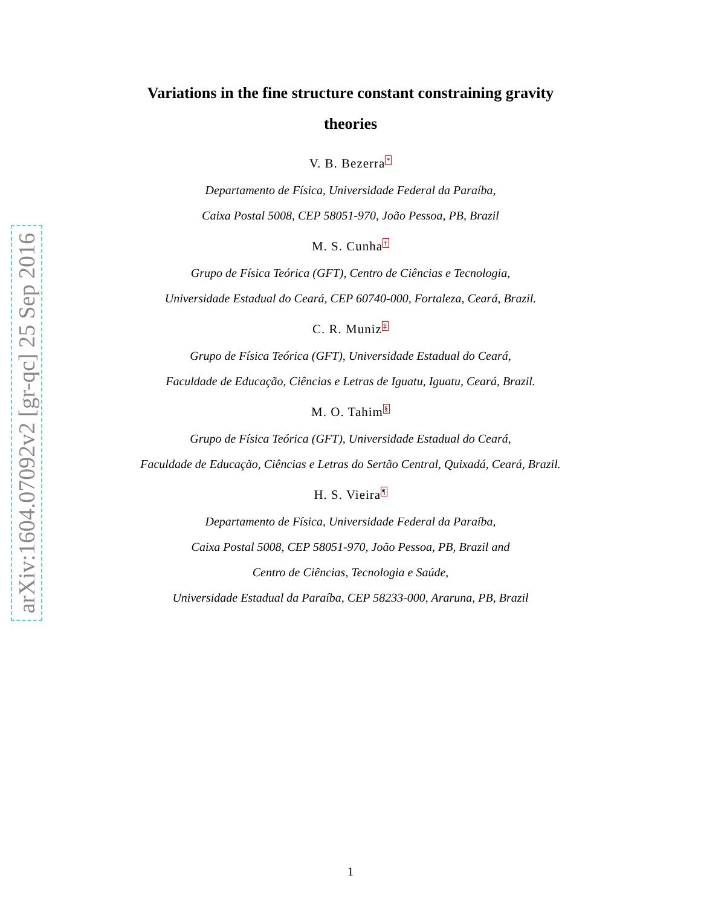arXiv:1604.07092v2 [gr-qc] 25 Sep 2016
Variations in the fine structure constant constraining gravity
theories
V. B. Bezerra<sup>*</sup>
Departamento de Física, Universidade Federal da Paraíba,
Caixa Postal 5008, CEP 58051-970, João Pessoa, PB, Brazil
M. S. Cunha<sup>†</sup>
Grupo de Física Teórica (GFT), Centro de Ciências e Tecnologia,
Universidade Estadual do Ceará, CEP 60740-000, Fortaleza, Ceará, Brazil.
C. R. Muniz<sup>‡</sup>
Grupo de Física Teórica (GFT), Universidade Estadual do Ceará,
Faculdade de Educação, Ciências e Letras de Iguatu, Iguatu, Ceará, Brazil.
M. O. Tahim<sup>§</sup>
Grupo de Física Teórica (GFT), Universidade Estadual do Ceará,
Faculdade de Educação, Ciências e Letras do Sertão Central, Quixadá, Ceará, Brazil.
H. S. Vieira<sup>¶</sup>
Departamento de Física, Universidade Federal da Paraíba,
Caixa Postal 5008, CEP 58051-970, João Pessoa, PB, Brazil and
Centro de Ciências, Tecnologia e Saúde,
Universidade Estadual da Paraíba, CEP 58233-000, Araruna, PB, Brazil
1